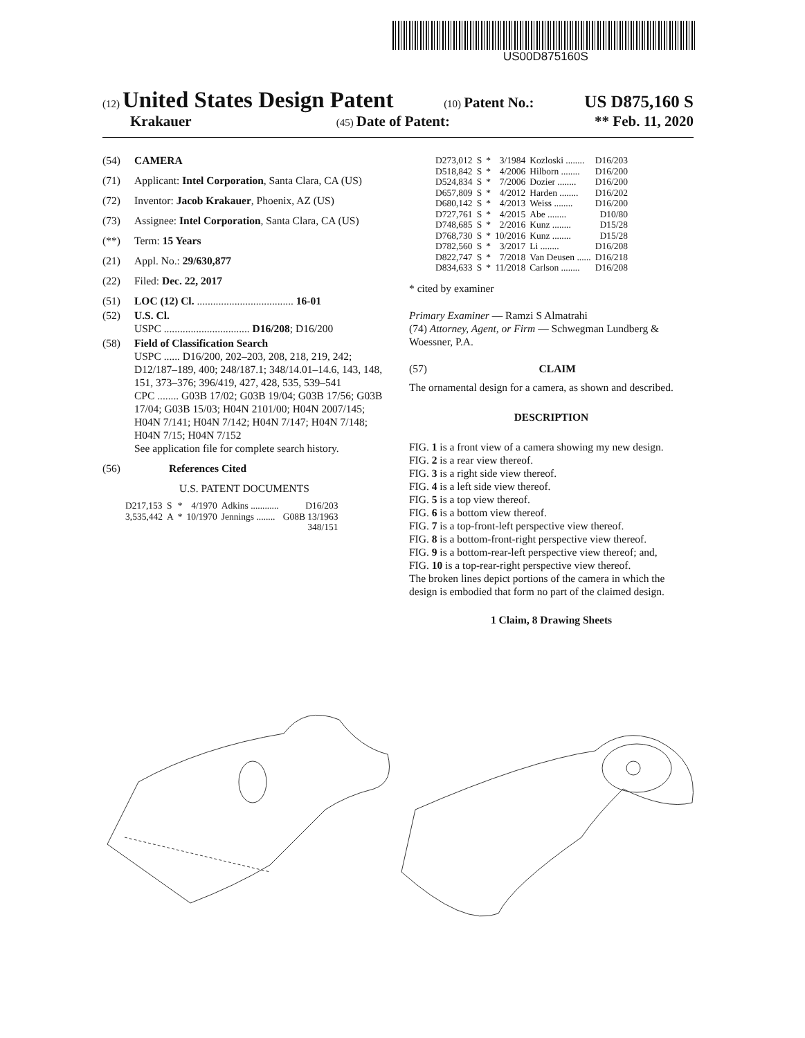US00D875160S
(12) United States Design Patent (10) Patent No.: US D875,160 S
Krakauer (45) Date of Patent: ** Feb. 11, 2020
(54) CAMERA
(71) Applicant: Intel Corporation, Santa Clara, CA (US)
(72) Inventor: Jacob Krakauer, Phoenix, AZ (US)
(73) Assignee: Intel Corporation, Santa Clara, CA (US)
(**) Term: 15 Years
(21) Appl. No.: 29/630,877
(22) Filed: Dec. 22, 2017
(51) LOC (12) Cl. .................................... 16-01
(52) U.S. Cl.
USPC ................................ D16/208; D16/200
(58) Field of Classification Search
USPC ...... D16/200, 202–203, 208, 218, 219, 242; D12/187–189, 400; 248/187.1; 348/14.01–14.6, 143, 148, 151, 373–376; 396/419, 427, 428, 535, 539–541
CPC ........ G03B 17/02; G03B 19/04; G03B 17/56; G03B 17/04; G03B 15/03; H04N 2101/00; H04N 2007/145; H04N 7/141; H04N 7/142; H04N 7/147; H04N 7/148; H04N 7/15; H04N 7/152
See application file for complete search history.
(56) References Cited
U.S. PATENT DOCUMENTS
| D217,153 | S | * | 4/1970 | Adkins ............ | D16/203 |
| 3,535,442 | A | * | 10/1970 | Jennings ........ | G08B 13/1963 |
| 348/151 | | | | | |
| D273,012 | S | * | 3/1984 | Kozloski ........ | D16/203 |
| D518,842 | S | * | 4/2006 | Hilborn ........ | D16/200 |
| D524,834 | S | * | 7/2006 | Dozier ........ | D16/200 |
| D657,809 | S | * | 4/2012 | Harden ........ | D16/202 |
| D680,142 | S | * | 4/2013 | Weiss ........ | D16/200 |
| D727,761 | S | * | 4/2015 | Abe ........ | D10/80 |
| D748,685 | S | * | 2/2016 | Kunz ........ | D15/28 |
| D768,730 | S | * | 10/2016 | Kunz ........ | D15/28 |
| D782,560 | S | * | 3/2017 | Li ........ | D16/208 |
| D822,747 | S | * | 7/2018 | Van Deusen ...... | D16/218 |
| D834,633 | S | * | 11/2018 | Carlson ........ | D16/208 |
* cited by examiner
Primary Examiner — Ramzi S Almatrahi
(74) Attorney, Agent, or Firm — Schwegman Lundberg & Woessner, P.A.
(57) CLAIM
The ornamental design for a camera, as shown and described.
DESCRIPTION
FIG. 1 is a front view of a camera showing my new design.
FIG. 2 is a rear view thereof.
FIG. 3 is a right side view thereof.
FIG. 4 is a left side view thereof.
FIG. 5 is a top view thereof.
FIG. 6 is a bottom view thereof.
FIG. 7 is a top-front-left perspective view thereof.
FIG. 8 is a bottom-front-right perspective view thereof.
FIG. 9 is a bottom-rear-left perspective view thereof; and,
FIG. 10 is a top-rear-right perspective view thereof.
The broken lines depict portions of the camera in which the design is embodied that form no part of the claimed design.
1 Claim, 8 Drawing Sheets